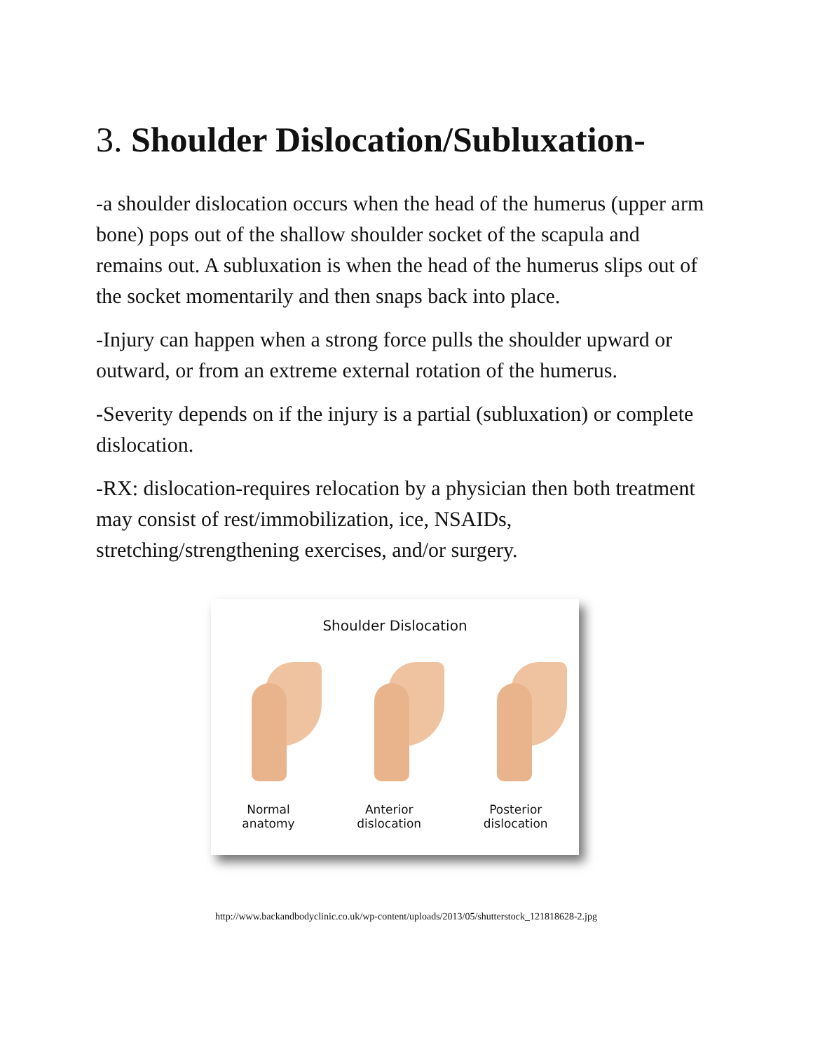3. Shoulder Dislocation/Subluxation-
-a shoulder dislocation occurs when the head of the humerus (upper arm bone) pops out of the shallow shoulder socket of the scapula and remains out. A subluxation is when the head of the humerus slips out of the socket momentarily and then snaps back into place.
-Injury can happen when a strong force pulls the shoulder upward or outward, or from an extreme external rotation of the humerus.
-Severity depends on if the injury is a partial (subluxation) or complete dislocation.
-RX: dislocation-requires relocation by a physician then both treatment may consist of rest/immobilization, ice, NSAIDs, stretching/strengthening exercises, and/or surgery.
Shoulder Dislocation
Normal
anatomy
Anterior
dislocation
Posterior
dislocation
http://www.backandbodyclinic.co.uk/wp-content/uploads/2013/05/shutterstock_121818628-2.jpg